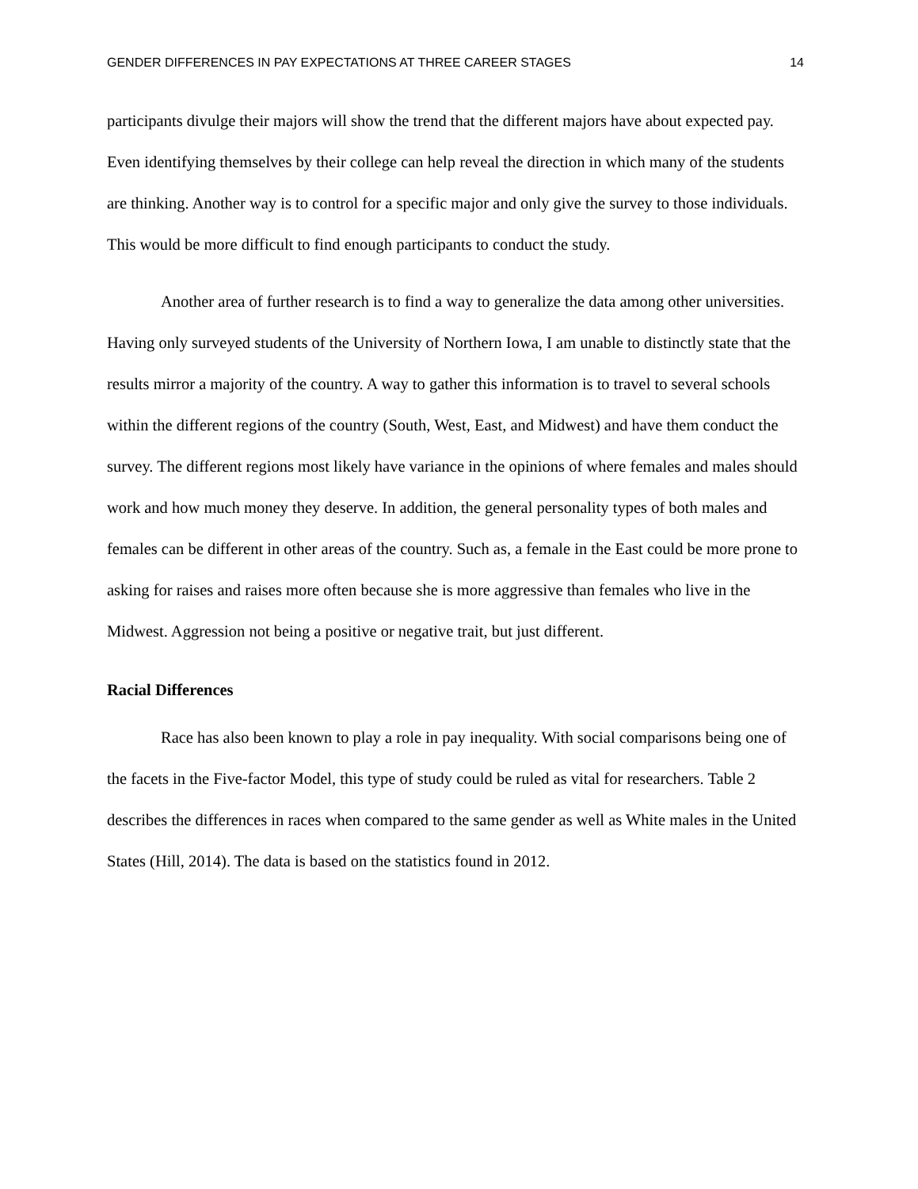GENDER DIFFERENCES IN PAY EXPECTATIONS AT THREE CAREER STAGES 14
participants divulge their majors will show the trend that the different majors have about expected pay. Even identifying themselves by their college can help reveal the direction in which many of the students are thinking. Another way is to control for a specific major and only give the survey to those individuals. This would be more difficult to find enough participants to conduct the study.
Another area of further research is to find a way to generalize the data among other universities. Having only surveyed students of the University of Northern Iowa, I am unable to distinctly state that the results mirror a majority of the country. A way to gather this information is to travel to several schools within the different regions of the country (South, West, East, and Midwest) and have them conduct the survey. The different regions most likely have variance in the opinions of where females and males should work and how much money they deserve. In addition, the general personality types of both males and females can be different in other areas of the country. Such as, a female in the East could be more prone to asking for raises and raises more often because she is more aggressive than females who live in the Midwest. Aggression not being a positive or negative trait, but just different.
Racial Differences
Race has also been known to play a role in pay inequality. With social comparisons being one of the facets in the Five-factor Model, this type of study could be ruled as vital for researchers. Table 2 describes the differences in races when compared to the same gender as well as White males in the United States (Hill, 2014). The data is based on the statistics found in 2012.